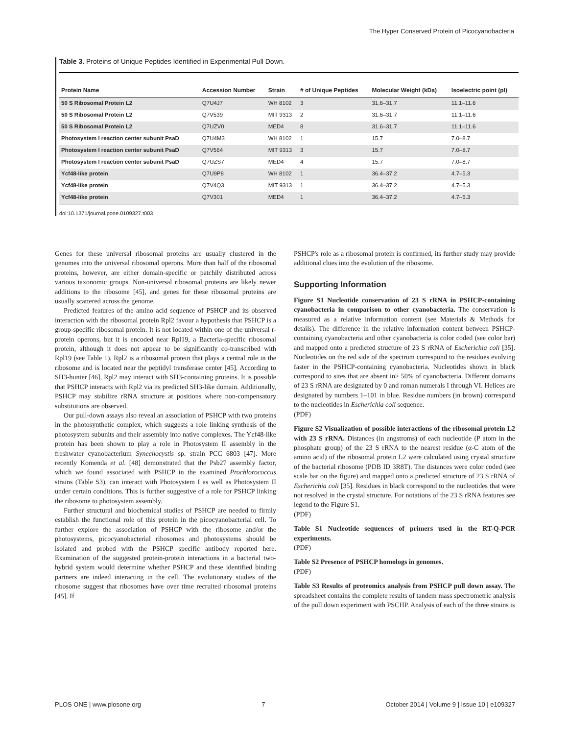The Hyper Conserved Protein of Picocyanobacteria
Table 3. Proteins of Unique Peptides Identified in Experimental Pull Down.
| Protein Name | Accession Number | Strain | # of Unique Peptides | Molecular Weight (kDa) | Isoelectric point (pI) |
| --- | --- | --- | --- | --- | --- |
| 50 S Ribosomal Protein L2 | Q7U4J7 | WH 8102 | 3 | 31.6–31.7 | 11.1–11.6 |
| 50 S Ribosomal Protein L2 | Q7V539 | MIT 9313 | 2 | 31.6–31.7 | 11.1–11.6 |
| 50 S Ribosomal Protein L2 | Q7UZV0 | MED4 | 8 | 31.6–31.7 | 11.1–11.6 |
| Photosystem I reaction center subunit PsaD | Q7U4M3 | WH 8102 | 1 | 15.7 | 7.0–8.7 |
| Photosystem I reaction center subunit PsaD | Q7V564 | MIT 9313 | 3 | 15.7 | 7.0–8.7 |
| Photosystem I reaction center subunit PsaD | Q7UZS7 | MED4 | 4 | 15.7 | 7.0–8.7 |
| Ycf48-like protein | Q7U9P8 | WH 8102 | 1 | 36.4–37.2 | 4.7–5.3 |
| Ycf48-like protein | Q7V4Q3 | MIT 9313 | 1 | 36.4–37.2 | 4.7–5.3 |
| Ycf48-like protein | Q7V301 | MED4 | 1 | 36.4–37.2 | 4.7–5.3 |
doi:10.1371/journal.pone.0109327.t003
Genes for these universal ribosomal proteins are usually clustered in the genomes into the universal ribosomal operons. More than half of the ribosomal proteins, however, are either domain-specific or patchily distributed across various taxonomic groups. Non-universal ribosomal proteins are likely newer additions to the ribosome [45], and genes for these ribosomal proteins are usually scattered across the genome.
Predicted features of the amino acid sequence of PSHCP and its observed interaction with the ribosomal protein Rpl2 favour a hypothesis that PSHCP is a group-specific ribosomal protein. It is not located within one of the universal r-protein operons, but it is encoded near Rpl19, a Bacteria-specific ribosomal protein, although it does not appear to be significantly co-transcribed with Rpl19 (see Table 1). Rpl2 is a ribosomal protein that plays a central role in the ribosome and is located near the peptidyl transferase center [45]. According to SH3-hunter [46], Rpl2 may interact with SH3-containing proteins. It is possible that PSHCP interacts with Rpl2 via its predicted SH3-like domain. Additionally, PSHCP may stabilize rRNA structure at positions where non-compensatory substitutions are observed.
Our pull-down assays also reveal an association of PSHCP with two proteins in the photosynthetic complex, which suggests a role linking synthesis of the photosystem subunits and their assembly into native complexes. The Ycf48-like protein has been shown to play a role in Photosystem II assembly in the freshwater cyanobacterium Synechocystis sp. strain PCC 6803 [47]. More recently Komenda et al. [48] demonstrated that the Psb27 assembly factor, which we found associated with PSHCP in the examined Prochlorococcus strains (Table S3), can interact with Photosystem I as well as Photosystem II under certain conditions. This is further suggestive of a role for PSHCP linking the ribosome to photosystem assembly.
Further structural and biochemical studies of PSHCP are needed to firmly establish the functional role of this protein in the picocyanobacterial cell. To further explore the association of PSHCP with the ribosome and/or the photosystems, picocyanobacterial ribosomes and photosystems should be isolated and probed with the PSHCP specific antibody reported here. Examination of the suggested protein-protein interactions in a bacterial two-hybrid system would determine whether PSHCP and these identified binding partners are indeed interacting in the cell. The evolutionary studies of the ribosome suggest that ribosomes have over time recruited ribosomal proteins [45]. If
PSHCP's role as a ribosomal protein is confirmed, its further study may provide additional clues into the evolution of the ribosome.
Supporting Information
Figure S1 Nucleotide conservation of 23 S rRNA in PSHCP-containing cyanobacteria in comparison to other cyanobacteria. The conservation is measured as a relative information content (see Materials & Methods for details). The difference in the relative information content between PSHCP-containing cyanobacteria and other cyanobacteria is color coded (see color bar) and mapped onto a predicted structure of 23 S rRNA of Escherichia coli [35]. Nucleotides on the red side of the spectrum correspond to the residues evolving faster in the PSHCP-containing cyanobacteria. Nucleotides shown in black correspond to sites that are absent in> 50% of cyanobacteria. Different domains of 23 S rRNA are designated by 0 and roman numerals I through VI. Helices are designated by numbers 1–101 in blue. Residue numbers (in brown) correspond to the nucleotides in Escherichia coli sequence.
(PDF)
Figure S2 Visualization of possible interactions of the ribosomal protein L2 with 23 S rRNA. Distances (in angstroms) of each nucleotide (P atom in the phosphate group) of the 23 S rRNA to the nearest residue (α-C atom of the amino acid) of the ribosomal protein L2 were calculated using crystal structure of the bacterial ribosome (PDB ID 3R8T). The distances were color coded (see scale bar on the figure) and mapped onto a predicted structure of 23 S rRNA of Escherichia coli [35]. Residues in black correspond to the nucleotides that were not resolved in the crystal structure. For notations of the 23 S rRNA features see legend to the Figure S1.
(PDF)
Table S1 Nucleotide sequences of primers used in the RT-Q-PCR experiments.
(PDF)
Table S2 Presence of PSHCP homologs in genomes.
(PDF)
Table S3 Results of proteomics analysis from PSHCP pull down assay. The spreadsheet contains the complete results of tandem mass spectrometric analysis of the pull down experiment with PSCHP. Analysis of each of the three strains is
PLOS ONE | www.plosone.org 7 October 2014 | Volume 9 | Issue 10 | e109327